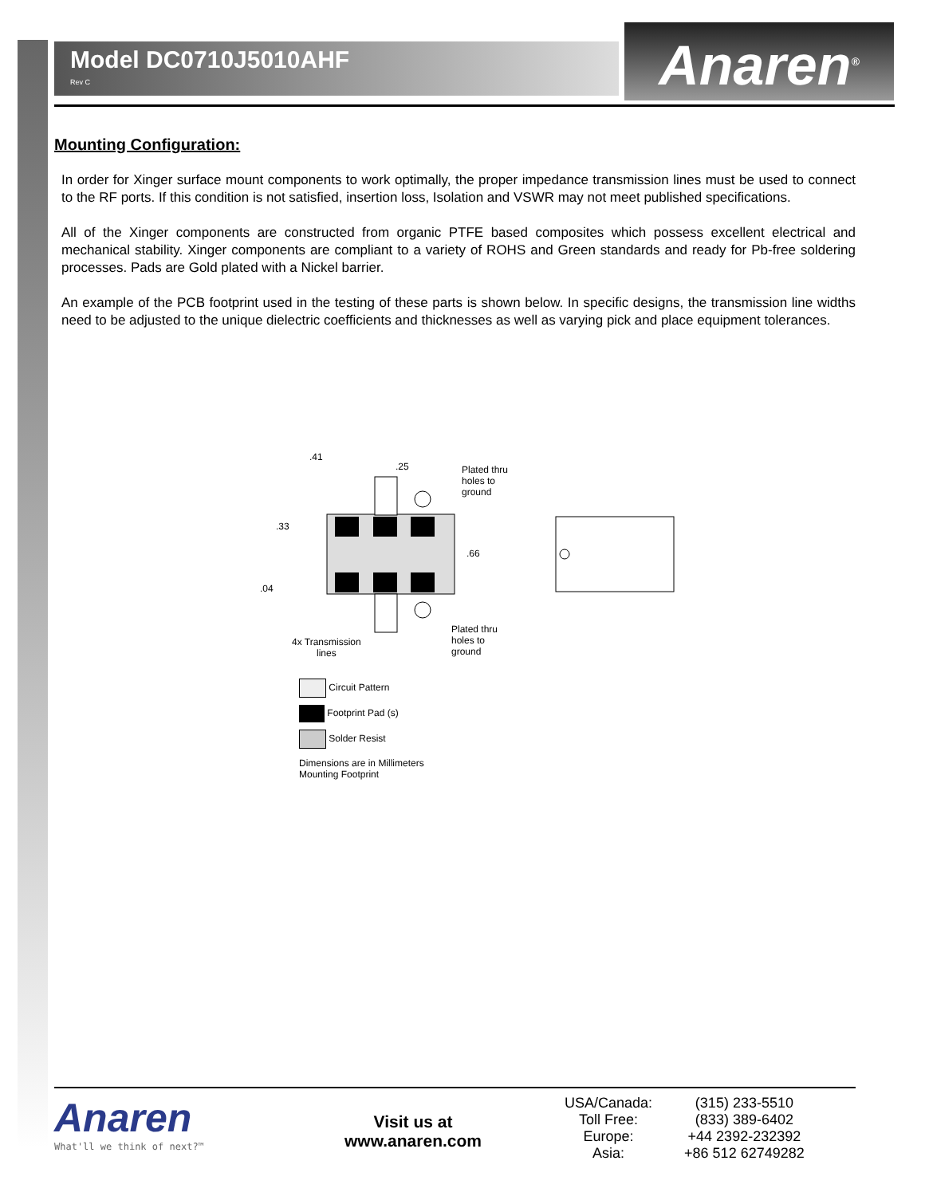Model DC0710J5010AHF
Rev C
Anaren<sup>®</sup>
Mounting Configuration:
In order for Xinger surface mount components to work optimally, the proper impedance transmission lines must be used to connect to the RF ports. If this condition is not satisfied, insertion loss, Isolation and VSWR may not meet published specifications.
All of the Xinger components are constructed from organic PTFE based composites which possess excellent electrical and mechanical stability. Xinger components are compliant to a variety of ROHS and Green standards and ready for Pb-free soldering processes. Pads are Gold plated with a Nickel barrier.
An example of the PCB footprint used in the testing of these parts is shown below. In specific designs, the transmission line widths need to be adjusted to the unique dielectric coefficients and thicknesses as well as varying pick and place equipment tolerances.
.41
.25
Plated thru
holes to
ground
.33
.66
.04
4x Transmission
lines
Plated thru
holes to
ground
Circuit Pattern
Footprint Pad (s)
Solder Resist
Dimensions are in Millimeters
Mounting Footprint
Anaren
What'll we think of next?™
Visit us at
www.anaren.com
| USA/Canada: | (315) 233-5510 |
| Toll Free: | (833) 389-6402 |
| Europe: | +44 2392-232392 |
| Asia: | +86 512 62749282 |